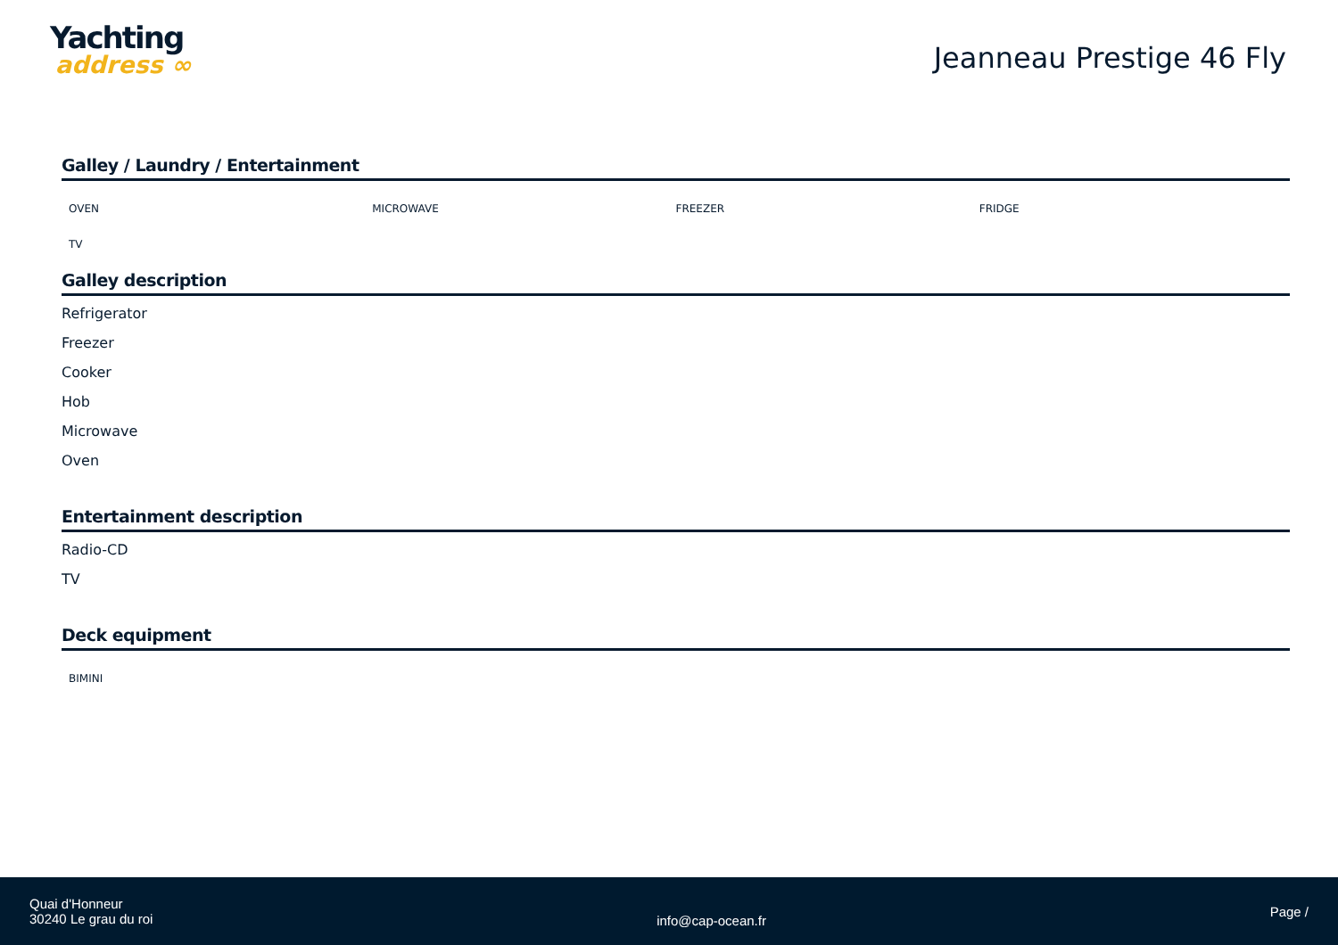Yachting
address ∞
Jeanneau Prestige 46 Fly
Galley / Laundry / Entertainment
OVEN
MICROWAVE
FREEZER
FRIDGE
TV
Galley description
Refrigerator
Freezer
Cooker
Hob
Microwave
Oven
Entertainment description
Radio-CD
TV
Deck equipment
BIMINI
Quai d'Honneur
30240 Le grau du roi
info@cap-ocean.fr
Page /